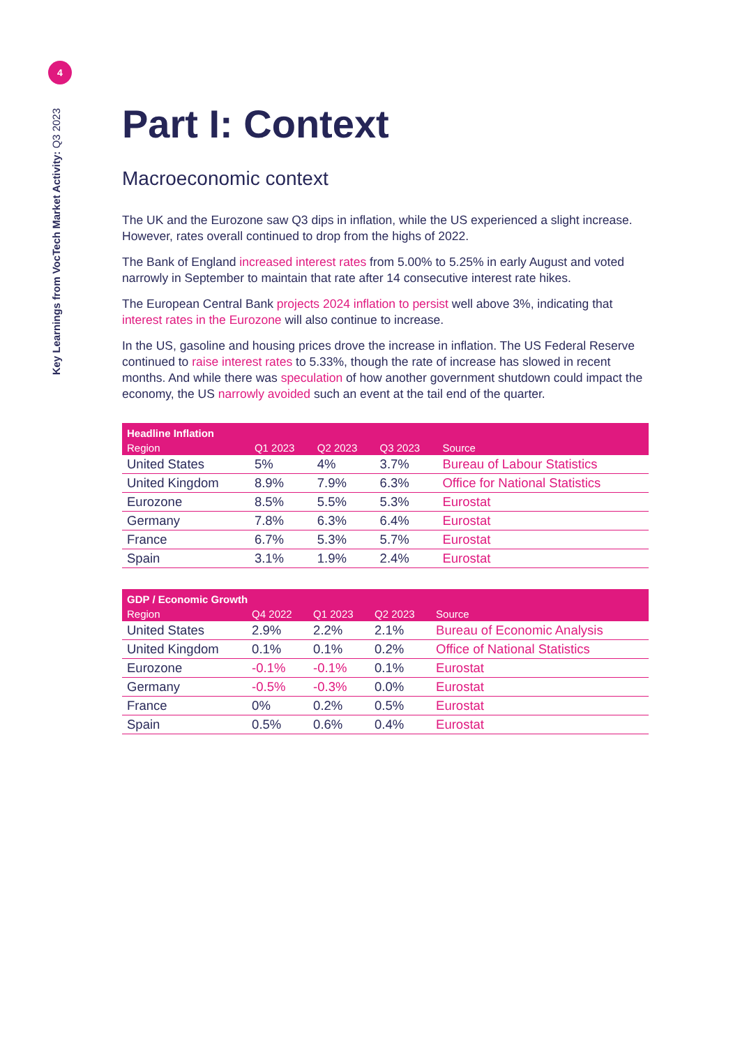4
Key Learnings from VocTech Market Activity: Q3 2023
Part I: Context
Macroeconomic context
The UK and the Eurozone saw Q3 dips in inflation, while the US experienced a slight increase. However, rates overall continued to drop from the highs of 2022.
The Bank of England increased interest rates from 5.00% to 5.25% in early August and voted narrowly in September to maintain that rate after 14 consecutive interest rate hikes.
The European Central Bank projects 2024 inflation to persist well above 3%, indicating that interest rates in the Eurozone will also continue to increase.
In the US, gasoline and housing prices drove the increase in inflation. The US Federal Reserve continued to raise interest rates to 5.33%, though the rate of increase has slowed in recent months. And while there was speculation of how another government shutdown could impact the economy, the US narrowly avoided such an event at the tail end of the quarter.
| Headline Inflation | | | | |
| --- | --- | --- | --- | --- |
| Region | Q1 2023 | Q2 2023 | Q3 2023 | Source |
| United States | 5% | 4% | 3.7% | Bureau of Labour Statistics |
| United Kingdom | 8.9% | 7.9% | 6.3% | Office for National Statistics |
| Eurozone | 8.5% | 5.5% | 5.3% | Eurostat |
| Germany | 7.8% | 6.3% | 6.4% | Eurostat |
| France | 6.7% | 5.3% | 5.7% | Eurostat |
| Spain | 3.1% | 1.9% | 2.4% | Eurostat |
| GDP / Economic Growth | | | | |
| --- | --- | --- | --- | --- |
| Region | Q4 2022 | Q1 2023 | Q2 2023 | Source |
| United States | 2.9% | 2.2% | 2.1% | Bureau of Economic Analysis |
| United Kingdom | 0.1% | 0.1% | 0.2% | Office of National Statistics |
| Eurozone | -0.1% | -0.1% | 0.1% | Eurostat |
| Germany | -0.5% | -0.3% | 0.0% | Eurostat |
| France | 0% | 0.2% | 0.5% | Eurostat |
| Spain | 0.5% | 0.6% | 0.4% | Eurostat |